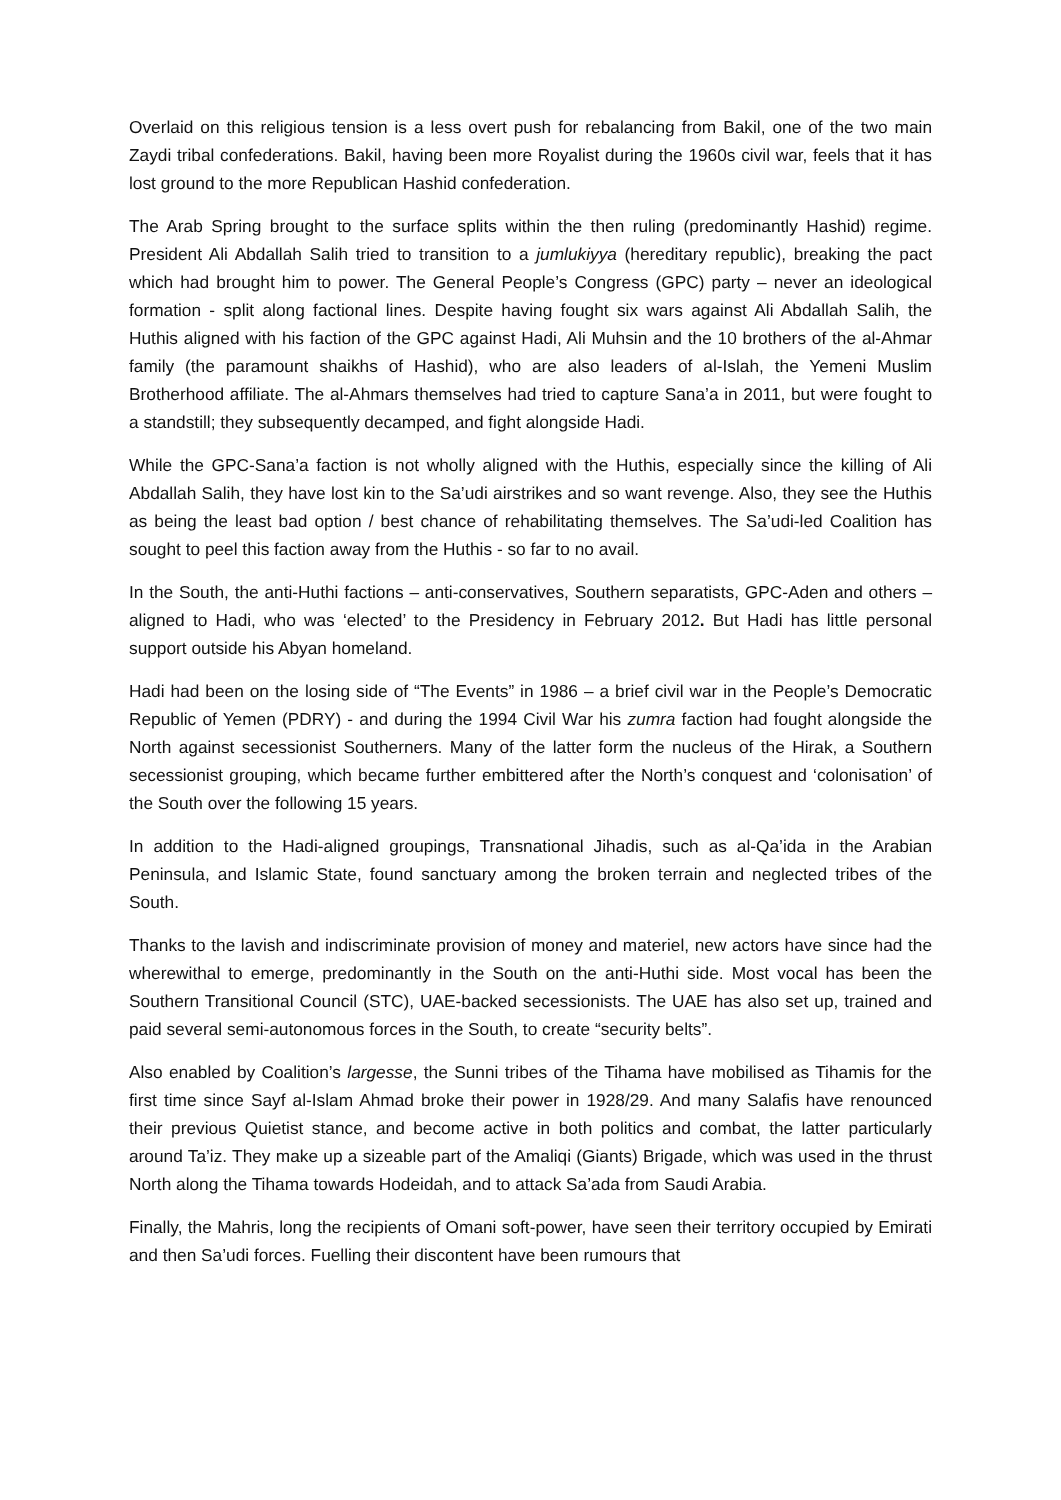Overlaid on this religious tension is a less overt push for rebalancing from Bakil, one of the two main Zaydi tribal confederations. Bakil, having been more Royalist during the 1960s civil war, feels that it has lost ground to the more Republican Hashid confederation.
The Arab Spring brought to the surface splits within the then ruling (predominantly Hashid) regime. President Ali Abdallah Salih tried to transition to a jumlukiyya (hereditary republic), breaking the pact which had brought him to power. The General People’s Congress (GPC) party – never an ideological formation - split along factional lines. Despite having fought six wars against Ali Abdallah Salih, the Huthis aligned with his faction of the GPC against Hadi, Ali Muhsin and the 10 brothers of the al-Ahmar family (the paramount shaikhs of Hashid), who are also leaders of al-Islah, the Yemeni Muslim Brotherhood affiliate. The al-Ahmars themselves had tried to capture Sana’a in 2011, but were fought to a standstill; they subsequently decamped, and fight alongside Hadi.
While the GPC-Sana’a faction is not wholly aligned with the Huthis, especially since the killing of Ali Abdallah Salih, they have lost kin to the Sa’udi airstrikes and so want revenge. Also, they see the Huthis as being the least bad option / best chance of rehabilitating themselves. The Sa’udi-led Coalition has sought to peel this faction away from the Huthis - so far to no avail.
In the South, the anti-Huthi factions – anti-conservatives, Southern separatists, GPC-Aden and others – aligned to Hadi, who was ‘elected’ to the Presidency in February 2012. But Hadi has little personal support outside his Abyan homeland.
Hadi had been on the losing side of “The Events” in 1986 – a brief civil war in the People’s Democratic Republic of Yemen (PDRY) - and during the 1994 Civil War his zumra faction had fought alongside the North against secessionist Southerners. Many of the latter form the nucleus of the Hirak, a Southern secessionist grouping, which became further embittered after the North’s conquest and ‘colonisation’ of the South over the following 15 years.
In addition to the Hadi-aligned groupings, Transnational Jihadis, such as al-Qa’ida in the Arabian Peninsula, and Islamic State, found sanctuary among the broken terrain and neglected tribes of the South.
Thanks to the lavish and indiscriminate provision of money and materiel, new actors have since had the wherewithal to emerge, predominantly in the South on the anti-Huthi side. Most vocal has been the Southern Transitional Council (STC), UAE-backed secessionists. The UAE has also set up, trained and paid several semi-autonomous forces in the South, to create “security belts”.
Also enabled by Coalition’s largesse, the Sunni tribes of the Tihama have mobilised as Tihamis for the first time since Sayf al-Islam Ahmad broke their power in 1928/29. And many Salafis have renounced their previous Quietist stance, and become active in both politics and combat, the latter particularly around Ta’iz. They make up a sizeable part of the Amaliqi (Giants) Brigade, which was used in the thrust North along the Tihama towards Hodeidah, and to attack Sa’ada from Saudi Arabia.
Finally, the Mahris, long the recipients of Omani soft-power, have seen their territory occupied by Emirati and then Sa’udi forces. Fuelling their discontent have been rumours that